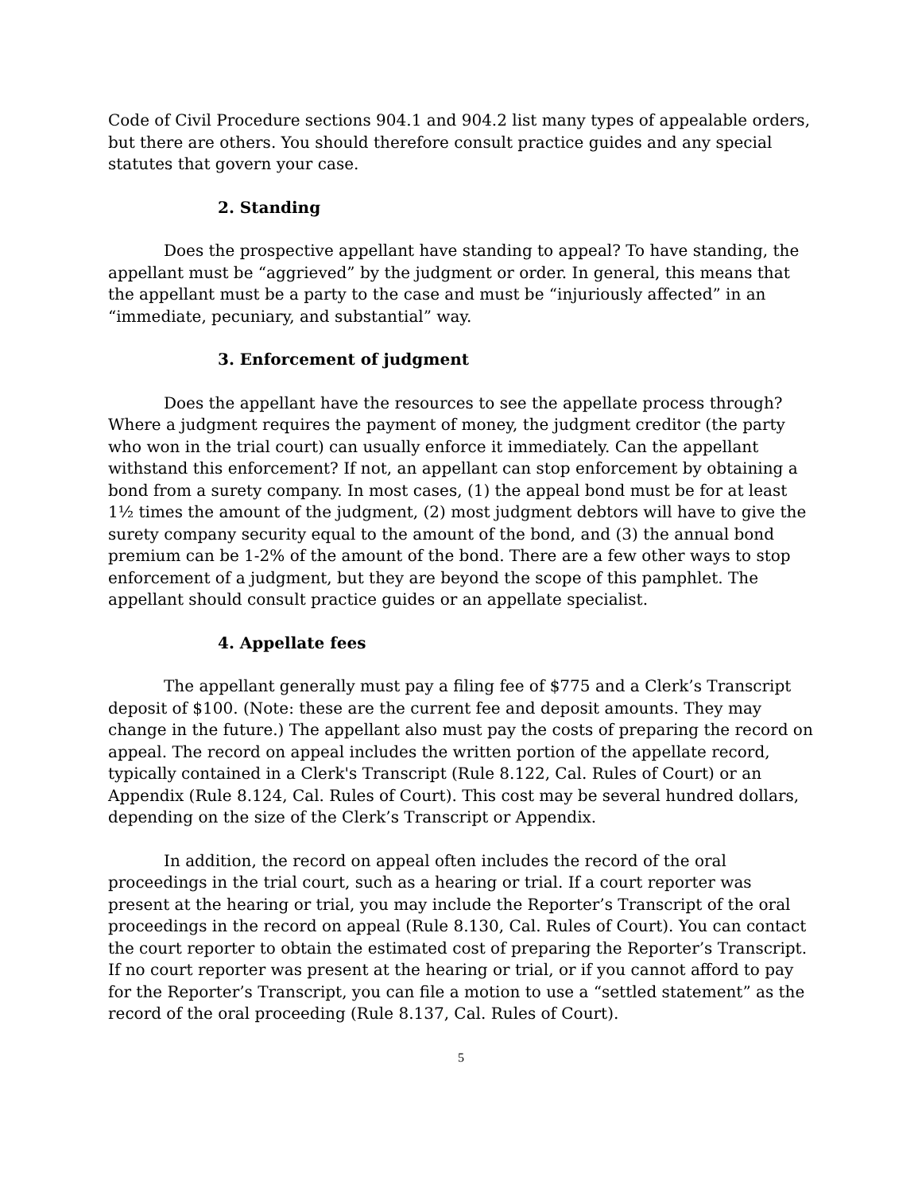Code of Civil Procedure sections 904.1 and 904.2 list many types of appealable orders, but there are others. You should therefore consult practice guides and any special statutes that govern your case.
2. Standing
Does the prospective appellant have standing to appeal? To have standing, the appellant must be “aggrieved” by the judgment or order. In general, this means that the appellant must be a party to the case and must be “injuriously affected” in an “immediate, pecuniary, and substantial” way.
3. Enforcement of judgment
Does the appellant have the resources to see the appellate process through? Where a judgment requires the payment of money, the judgment creditor (the party who won in the trial court) can usually enforce it immediately. Can the appellant withstand this enforcement? If not, an appellant can stop enforcement by obtaining a bond from a surety company. In most cases, (1) the appeal bond must be for at least 1½ times the amount of the judgment, (2) most judgment debtors will have to give the surety company security equal to the amount of the bond, and (3) the annual bond premium can be 1-2% of the amount of the bond. There are a few other ways to stop enforcement of a judgment, but they are beyond the scope of this pamphlet. The appellant should consult practice guides or an appellate specialist.
4. Appellate fees
The appellant generally must pay a filing fee of $775 and a Clerk’s Transcript deposit of $100. (Note: these are the current fee and deposit amounts. They may change in the future.) The appellant also must pay the costs of preparing the record on appeal. The record on appeal includes the written portion of the appellate record, typically contained in a Clerk's Transcript (Rule 8.122, Cal. Rules of Court) or an Appendix (Rule 8.124, Cal. Rules of Court). This cost may be several hundred dollars, depending on the size of the Clerk’s Transcript or Appendix.
In addition, the record on appeal often includes the record of the oral proceedings in the trial court, such as a hearing or trial. If a court reporter was present at the hearing or trial, you may include the Reporter’s Transcript of the oral proceedings in the record on appeal (Rule 8.130, Cal. Rules of Court). You can contact the court reporter to obtain the estimated cost of preparing the Reporter’s Transcript. If no court reporter was present at the hearing or trial, or if you cannot afford to pay for the Reporter’s Transcript, you can file a motion to use a “settled statement” as the record of the oral proceeding (Rule 8.137, Cal. Rules of Court).
5